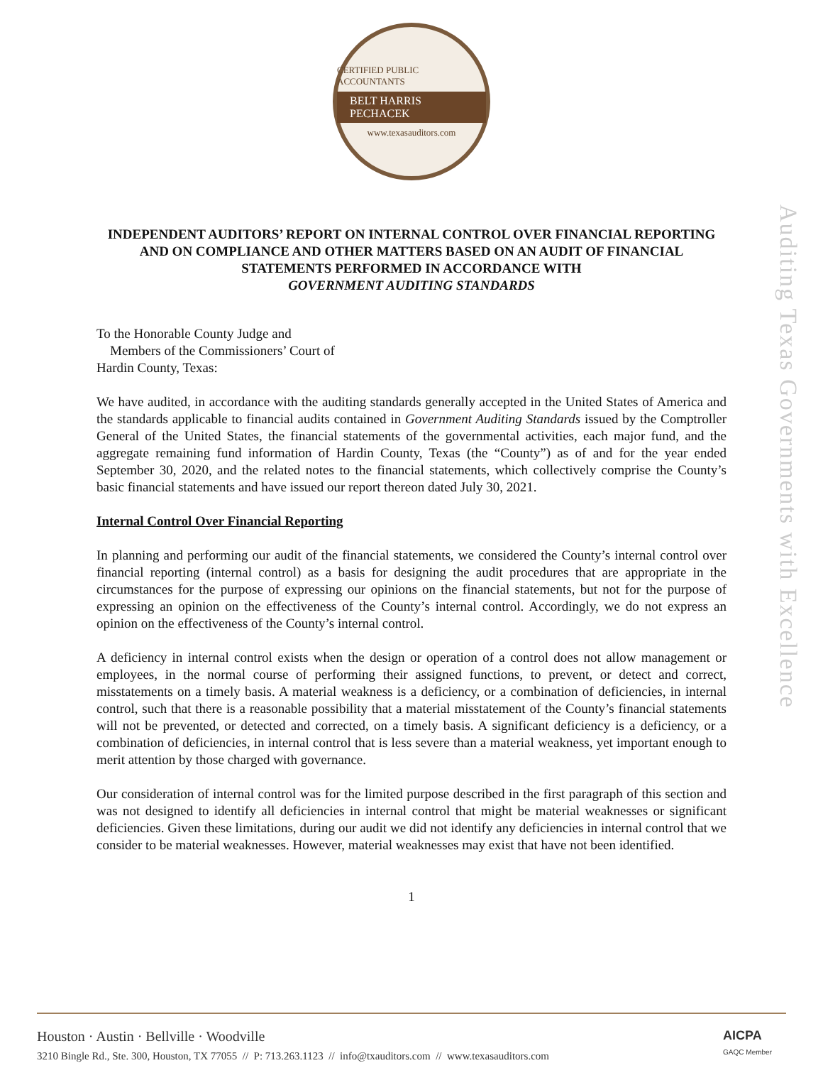CERTIFIED PUBLIC ACCOUNTANTS
BELT HARRIS PECHACEK
www.texasauditors.com
Auditing Texas Governments with Excellence
INDEPENDENT AUDITORS’ REPORT ON INTERNAL CONTROL OVER FINANCIAL REPORTING AND ON COMPLIANCE AND OTHER MATTERS BASED ON AN AUDIT OF FINANCIAL STATEMENTS PERFORMED IN ACCORDANCE WITH
GOVERNMENT AUDITING STANDARDS
To the Honorable County Judge and
Members of the Commissioners’ Court of
Hardin County, Texas:
We have audited, in accordance with the auditing standards generally accepted in the United States of America and the standards applicable to financial audits contained in Government Auditing Standards issued by the Comptroller General of the United States, the financial statements of the governmental activities, each major fund, and the aggregate remaining fund information of Hardin County, Texas (the “County”) as of and for the year ended September 30, 2020, and the related notes to the financial statements, which collectively comprise the County’s basic financial statements and have issued our report thereon dated July 30, 2021.
Internal Control Over Financial Reporting
In planning and performing our audit of the financial statements, we considered the County’s internal control over financial reporting (internal control) as a basis for designing the audit procedures that are appropriate in the circumstances for the purpose of expressing our opinions on the financial statements, but not for the purpose of expressing an opinion on the effectiveness of the County’s internal control. Accordingly, we do not express an opinion on the effectiveness of the County’s internal control.
A deficiency in internal control exists when the design or operation of a control does not allow management or employees, in the normal course of performing their assigned functions, to prevent, or detect and correct, misstatements on a timely basis. A material weakness is a deficiency, or a combination of deficiencies, in internal control, such that there is a reasonable possibility that a material misstatement of the County’s financial statements will not be prevented, or detected and corrected, on a timely basis. A significant deficiency is a deficiency, or a combination of deficiencies, in internal control that is less severe than a material weakness, yet important enough to merit attention by those charged with governance.
Our consideration of internal control was for the limited purpose described in the first paragraph of this section and was not designed to identify all deficiencies in internal control that might be material weaknesses or significant deficiencies. Given these limitations, during our audit we did not identify any deficiencies in internal control that we consider to be material weaknesses. However, material weaknesses may exist that have not been identified.
1
Houston · Austin · Bellville · Woodville
3210 Bingle Rd., Ste. 300, Houston, TX 77055 // P: 713.263.1123 // info@txauditors.com // www.texasauditors.com
AICPA
GAQC Member